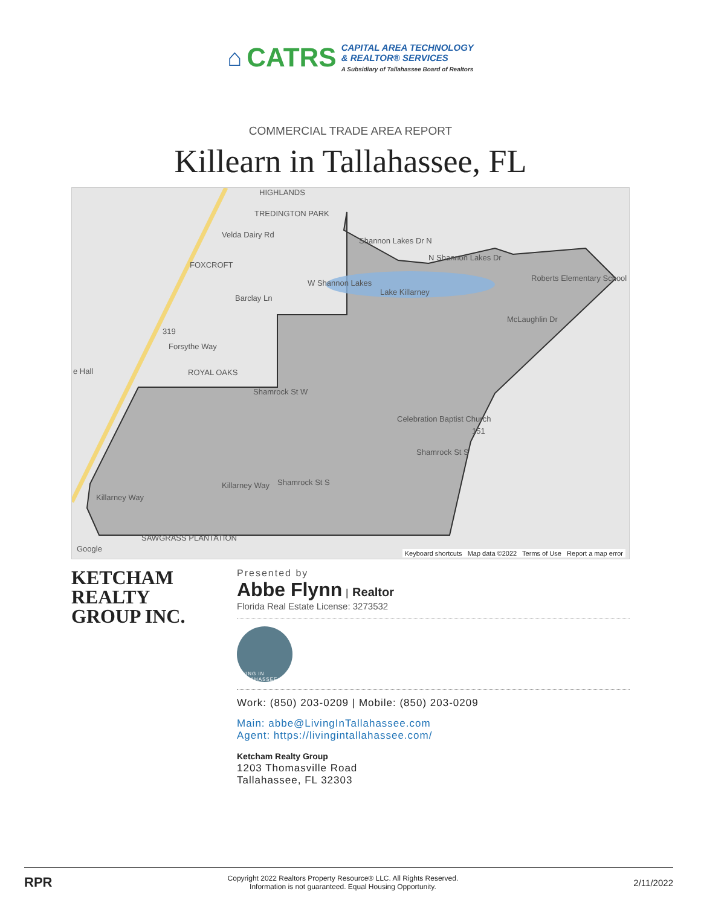⌂ CATRS
CAPITAL AREA TECHNOLOGY
& REALTOR® SERVICES
A Subsidiary of Tallahassee Board of Realtors
COMMERCIAL TRADE AREA REPORT
Killearn in Tallahassee, FL
HIGHLANDS
TREDINGTON PARK
Velda Dairy Rd
FOXCROFT
Shannon Lakes Dr N
N Shannon Lakes Dr
Lake Killarney
Roberts Elementary School
W Shannon Lakes
Barclay Ln
McLaughlin Dr
319
Forsythe Way
e Hall ROYAL OAKS
Shamrock St W
Celebration Baptist Church
151
Shamrock St S
Killarney Way Shamrock St S
Killarney Way
SAWGRASS PLANTATION
Google
Keyboard shortcuts Map data ©2022 Terms of Use Report a map error
KETCHAM
REALTY
GROUP INC.
Presented by
Abbe Flynn | Realtor
Florida Real Estate License: 3273532
LIVING IN TALLAHASSEE
Work: (850) 203-0209 | Mobile: (850) 203-0209
Main: abbe@LivingInTallahassee.com
Agent: https://livingintallahassee.com/
Ketcham Realty Group
1203 Thomasville Road
Tallahassee, FL 32303
RPR
Copyright 2022 Realtors Property Resource® LLC. All Rights Reserved.
Information is not guaranteed. Equal Housing Opportunity.
2/11/2022